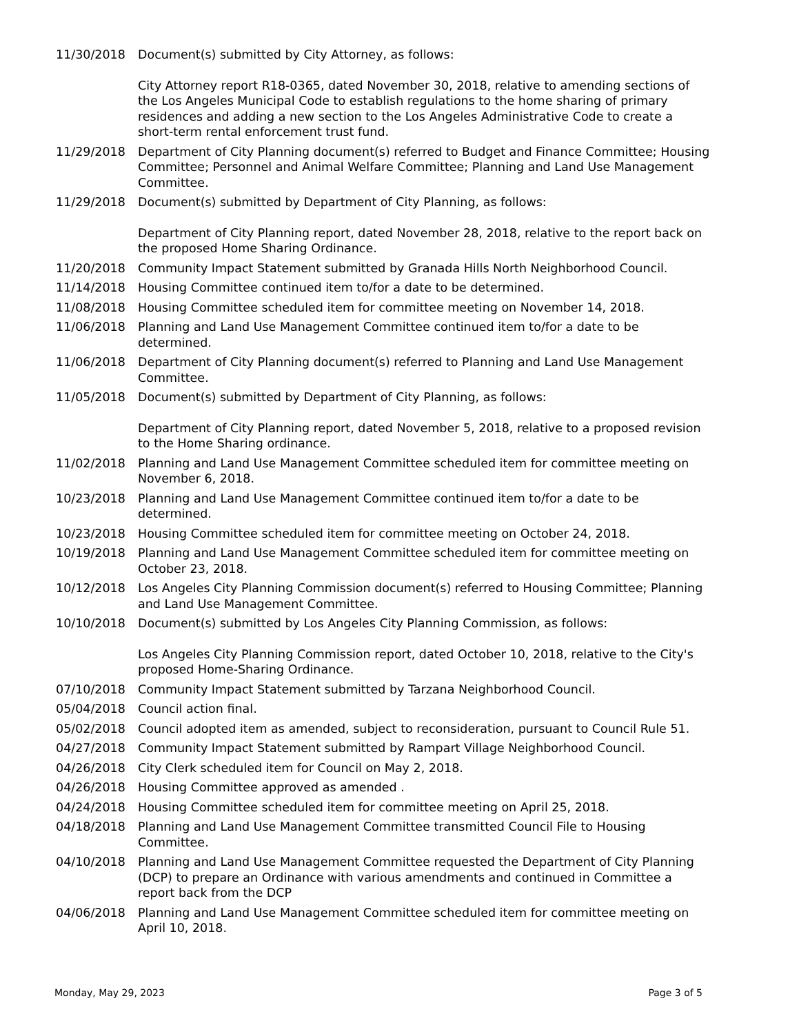11/30/2018 Document(s) submitted by City Attorney, as follows:
City Attorney report R18-0365, dated November 30, 2018, relative to amending sections of the Los Angeles Municipal Code to establish regulations to the home sharing of primary residences and adding a new section to the Los Angeles Administrative Code to create a short-term rental enforcement trust fund.
11/29/2018 Department of City Planning document(s) referred to Budget and Finance Committee; Housing Committee; Personnel and Animal Welfare Committee; Planning and Land Use Management Committee.
11/29/2018 Document(s) submitted by Department of City Planning, as follows:
Department of City Planning report, dated November 28, 2018, relative to the report back on the proposed Home Sharing Ordinance.
11/20/2018 Community Impact Statement submitted by Granada Hills North Neighborhood Council.
11/14/2018 Housing Committee continued item to/for a date to be determined.
11/08/2018 Housing Committee scheduled item for committee meeting on November 14, 2018.
11/06/2018 Planning and Land Use Management Committee continued item to/for a date to be determined.
11/06/2018 Department of City Planning document(s) referred to Planning and Land Use Management Committee.
11/05/2018 Document(s) submitted by Department of City Planning, as follows:
Department of City Planning report, dated November 5, 2018, relative to a proposed revision to the Home Sharing ordinance.
11/02/2018 Planning and Land Use Management Committee scheduled item for committee meeting on November 6, 2018.
10/23/2018 Planning and Land Use Management Committee continued item to/for a date to be determined.
10/23/2018 Housing Committee scheduled item for committee meeting on October 24, 2018.
10/19/2018 Planning and Land Use Management Committee scheduled item for committee meeting on October 23, 2018.
10/12/2018 Los Angeles City Planning Commission document(s) referred to Housing Committee; Planning and Land Use Management Committee.
10/10/2018 Document(s) submitted by Los Angeles City Planning Commission, as follows:
Los Angeles City Planning Commission report, dated October 10, 2018, relative to the City's proposed Home-Sharing Ordinance.
07/10/2018 Community Impact Statement submitted by Tarzana Neighborhood Council.
05/04/2018 Council action final.
05/02/2018 Council adopted item as amended, subject to reconsideration, pursuant to Council Rule 51.
04/27/2018 Community Impact Statement submitted by Rampart Village Neighborhood Council.
04/26/2018 City Clerk scheduled item for Council on May 2, 2018.
04/26/2018 Housing Committee approved as amended .
04/24/2018 Housing Committee scheduled item for committee meeting on April 25, 2018.
04/18/2018 Planning and Land Use Management Committee transmitted Council File to Housing Committee.
04/10/2018 Planning and Land Use Management Committee requested the Department of City Planning (DCP) to prepare an Ordinance with various amendments and continued in Committee a report back from the DCP
04/06/2018 Planning and Land Use Management Committee scheduled item for committee meeting on April 10, 2018.
Monday, May 29, 2023 Page 3 of 5